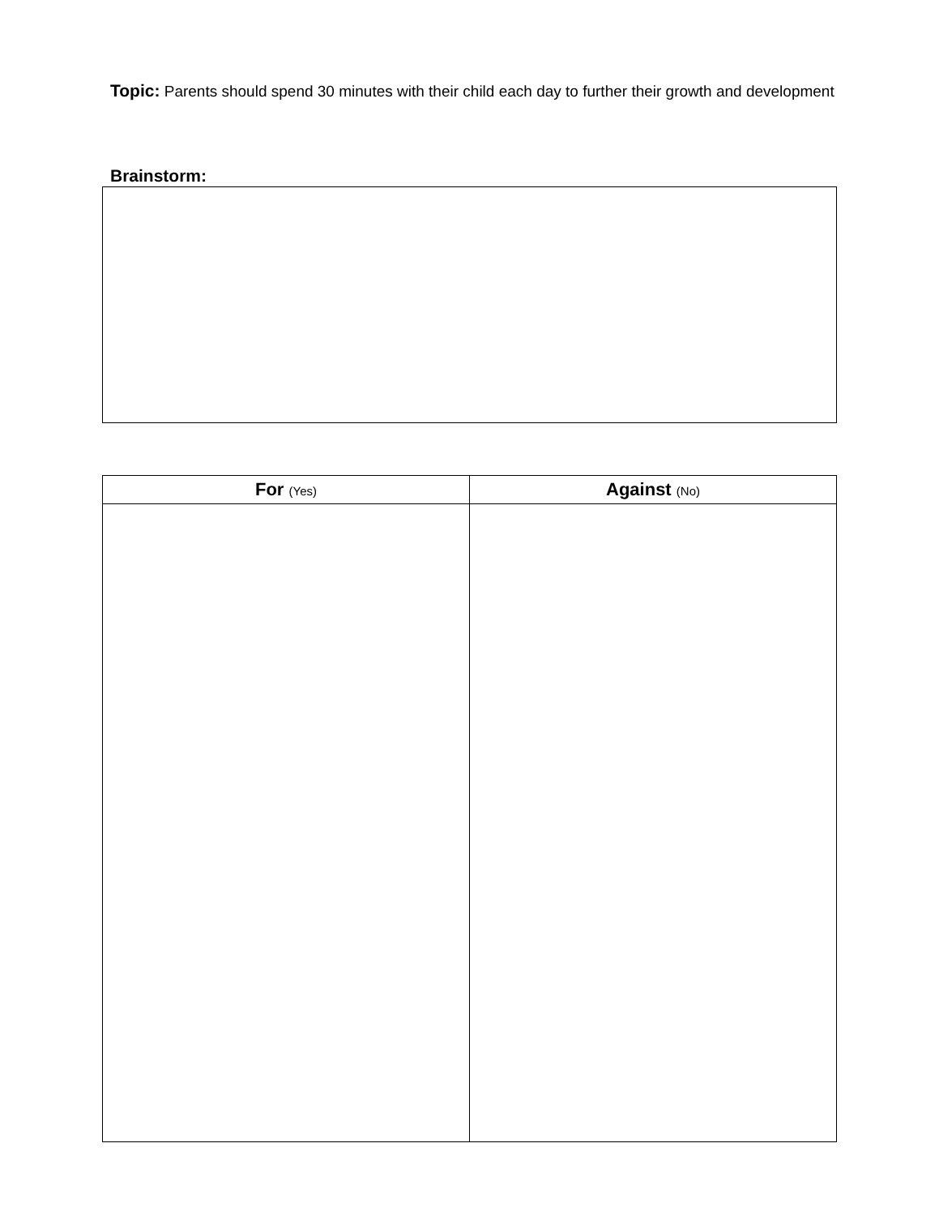Topic: Parents should spend 30 minutes with their child each day to further their growth and development
Brainstorm:
| For (Yes) | Against (No) |
| --- | --- |